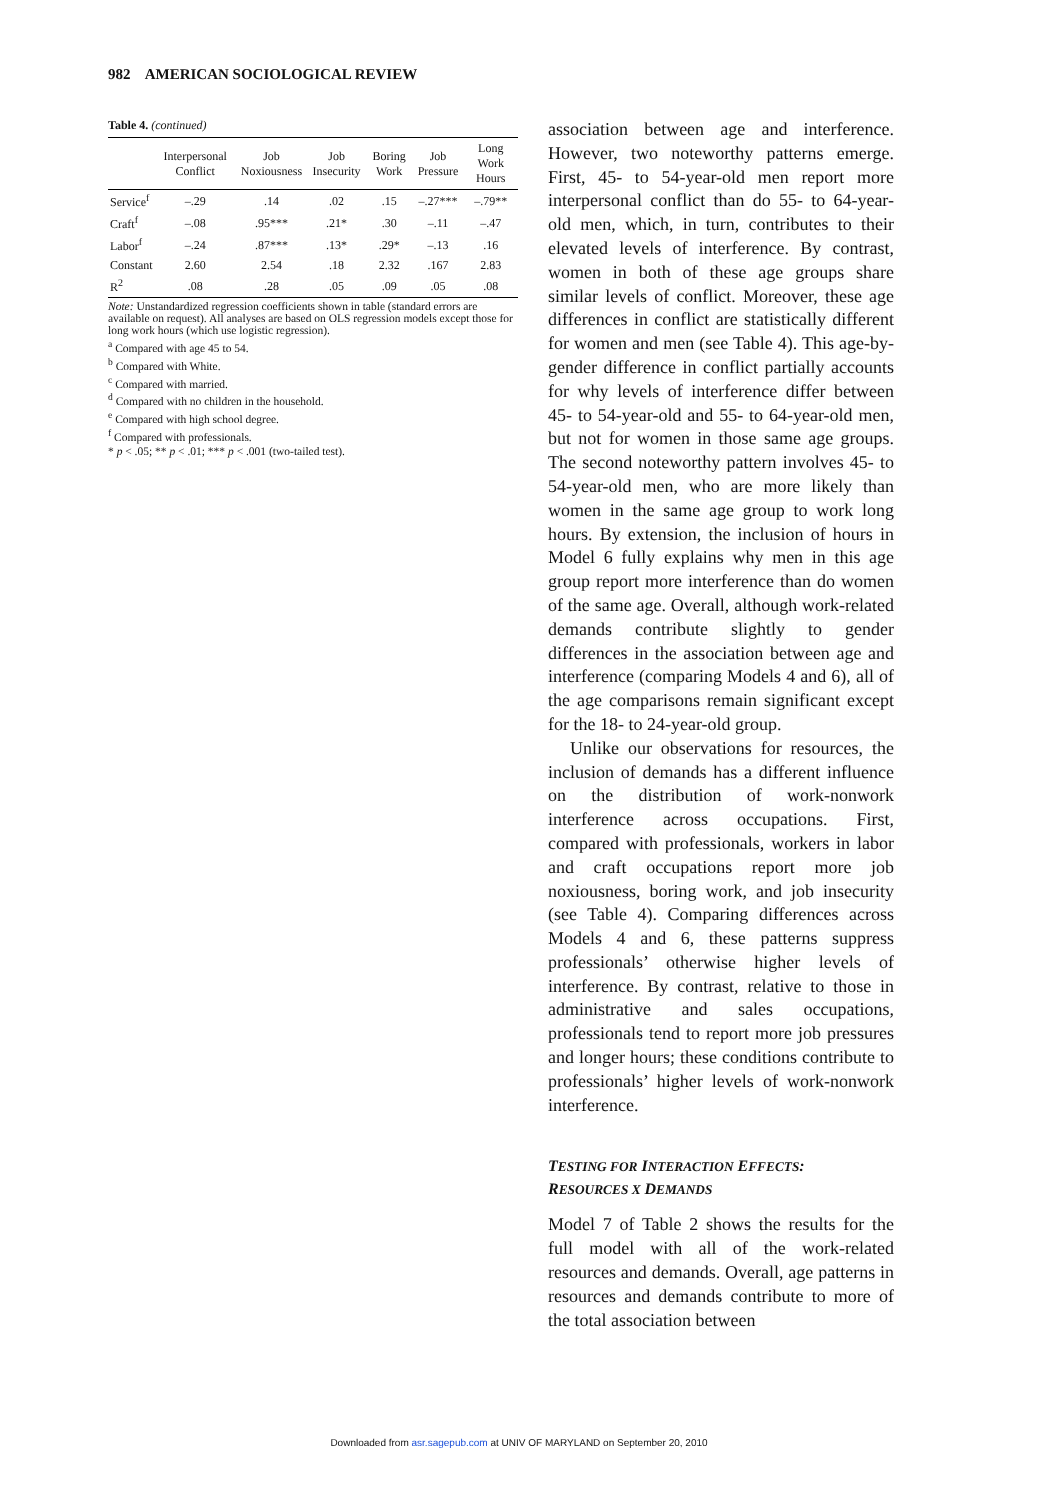982 AMERICAN SOCIOLOGICAL REVIEW
Table 4. (continued)
| | Interpersonal Conflict | Job Noxiousness | Job Insecurity | Boring Work | Job Pressure | Long Work Hours |
| --- | --- | --- | --- | --- | --- | --- |
| Service<sup>f</sup> | –.29 | .14 | .02 | .15 | –.27*** | –.79** |
| Craft<sup>f</sup> | –.08 | .95*** | .21* | .30 | –.11 | –.47 |
| Labor<sup>f</sup> | –.24 | .87*** | .13* | .29* | –.13 | .16 |
| Constant | 2.60 | 2.54 | .18 | 2.32 | .167 | 2.83 |
| R<sup>2</sup> | .08 | .28 | .05 | .09 | .05 | .08 |
Note: Unstandardized regression coefficients shown in table (standard errors are available on request). All analyses are based on OLS regression models except those for long work hours (which use logistic regression).
<sup>a</sup> Compared with age 45 to 54.
<sup>b</sup> Compared with White.
<sup>c</sup> Compared with married.
<sup>d</sup> Compared with no children in the household.
<sup>e</sup> Compared with high school degree.
<sup>f</sup> Compared with professionals.
* p < .05; ** p < .01; *** p < .001 (two-tailed test).
association between age and interference. However, two noteworthy patterns emerge. First, 45- to 54-year-old men report more interpersonal conflict than do 55- to 64-year-old men, which, in turn, contributes to their elevated levels of interference. By contrast, women in both of these age groups share similar levels of conflict. Moreover, these age differences in conflict are statistically different for women and men (see Table 4). This age-by-gender difference in conflict partially accounts for why levels of interference differ between 45- to 54-year-old and 55- to 64-year-old men, but not for women in those same age groups. The second noteworthy pattern involves 45- to 54-year-old men, who are more likely than women in the same age group to work long hours. By extension, the inclusion of hours in Model 6 fully explains why men in this age group report more interference than do women of the same age. Overall, although work-related demands contribute slightly to gender differences in the association between age and interference (comparing Models 4 and 6), all of the age comparisons remain significant except for the 18- to 24-year-old group.
Unlike our observations for resources, the inclusion of demands has a different influence on the distribution of work-nonwork interference across occupations. First, compared with professionals, workers in labor and craft occupations report more job noxiousness, boring work, and job insecurity (see Table 4). Comparing differences across Models 4 and 6, these patterns suppress professionals’ otherwise higher levels of interference. By contrast, relative to those in administrative and sales occupations, professionals tend to report more job pressures and longer hours; these conditions contribute to professionals’ higher levels of work-nonwork interference.
TESTING FOR INTERACTION EFFECTS:
RESOURCES X DEMANDS
Model 7 of Table 2 shows the results for the full model with all of the work-related resources and demands. Overall, age patterns in resources and demands contribute to more of the total association between
Downloaded from asr.sagepub.com at UNIV OF MARYLAND on September 20, 2010